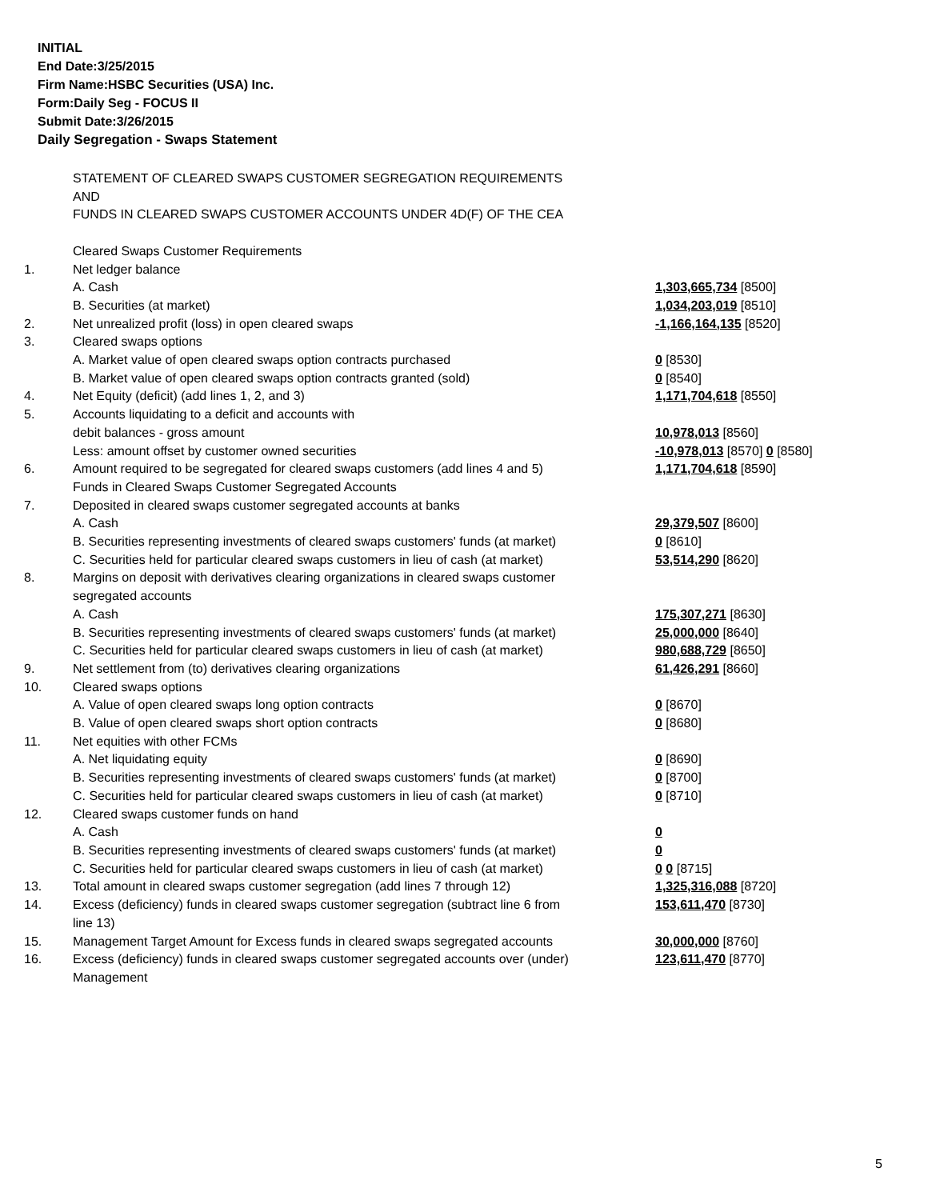INITIAL
End Date:3/25/2015
Firm Name:HSBC Securities (USA) Inc.
Form:Daily Seg - FOCUS II
Submit Date:3/26/2015
Daily Segregation - Swaps Statement
| | STATEMENT OF CLEARED SWAPS CUSTOMER SEGREGATION REQUIREMENTS | |
| | AND | |
| | FUNDS IN CLEARED SWAPS CUSTOMER ACCOUNTS UNDER 4D(F) OF THE CEA | |
| | Cleared Swaps Customer Requirements | |
| 1. | Net ledger balance | |
| | A. Cash | 1,303,665,734 [8500] |
| | B. Securities (at market) | 1,034,203,019 [8510] |
| 2. | Net unrealized profit (loss) in open cleared swaps | -1,166,164,135 [8520] |
| 3. | Cleared swaps options | |
| | A. Market value of open cleared swaps option contracts purchased | 0 [8530] |
| | B. Market value of open cleared swaps option contracts granted (sold) | 0 [8540] |
| 4. | Net Equity (deficit) (add lines 1, 2, and 3) | 1,171,704,618 [8550] |
| 5. | Accounts liquidating to a deficit and accounts with | |
| | debit balances - gross amount | 10,978,013 [8560] |
| | Less: amount offset by customer owned securities | -10,978,013 [8570] 0 [8580] |
| 6. | Amount required to be segregated for cleared swaps customers (add lines 4 and 5) | 1,171,704,618 [8590] |
| | Funds in Cleared Swaps Customer Segregated Accounts | |
| 7. | Deposited in cleared swaps customer segregated accounts at banks | |
| | A. Cash | 29,379,507 [8600] |
| | B. Securities representing investments of cleared swaps customers' funds (at market) | 0 [8610] |
| | C. Securities held for particular cleared swaps customers in lieu of cash (at market) | 53,514,290 [8620] |
| 8. | Margins on deposit with derivatives clearing organizations in cleared swaps customer segregated accounts | |
| | A. Cash | 175,307,271 [8630] |
| | B. Securities representing investments of cleared swaps customers' funds (at market) | 25,000,000 [8640] |
| | C. Securities held for particular cleared swaps customers in lieu of cash (at market) | 980,688,729 [8650] |
| 9. | Net settlement from (to) derivatives clearing organizations | 61,426,291 [8660] |
| 10. | Cleared swaps options | |
| | A. Value of open cleared swaps long option contracts | 0 [8670] |
| | B. Value of open cleared swaps short option contracts | 0 [8680] |
| 11. | Net equities with other FCMs | |
| | A. Net liquidating equity | 0 [8690] |
| | B. Securities representing investments of cleared swaps customers' funds (at market) | 0 [8700] |
| | C. Securities held for particular cleared swaps customers in lieu of cash (at market) | 0 [8710] |
| 12. | Cleared swaps customer funds on hand | |
| | A. Cash | 0 |
| | B. Securities representing investments of cleared swaps customers' funds (at market) | 0 |
| | C. Securities held for particular cleared swaps customers in lieu of cash (at market) | 0 0 [8715] |
| 13. | Total amount in cleared swaps customer segregation (add lines 7 through 12) | 1,325,316,088 [8720] |
| 14. | Excess (deficiency) funds in cleared swaps customer segregation (subtract line 6 from line 13) | 153,611,470 [8730] |
| 15. | Management Target Amount for Excess funds in cleared swaps segregated accounts | 30,000,000 [8760] |
| 16. | Excess (deficiency) funds in cleared swaps customer segregated accounts over (under) Management | 123,611,470 [8770] |
5